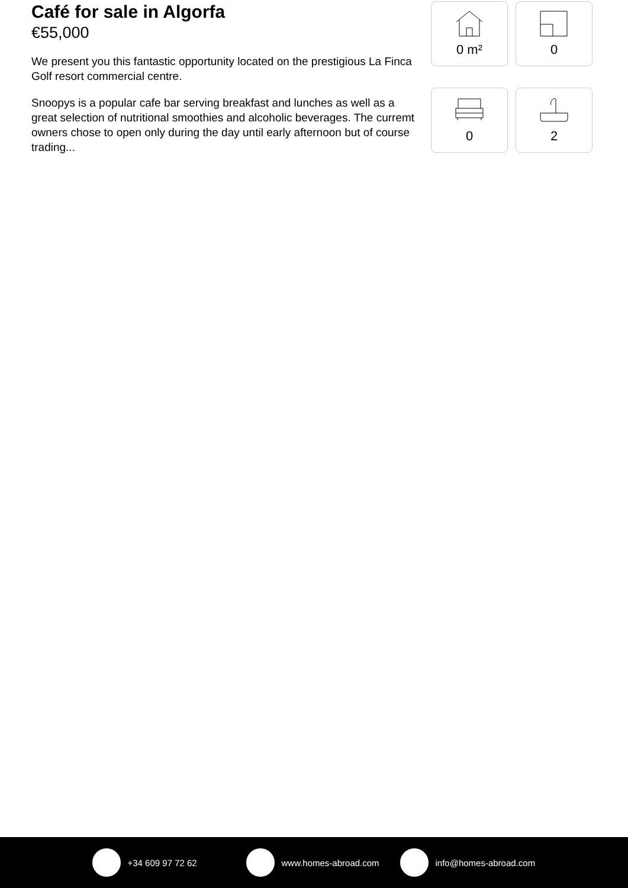Café for sale in Algorfa
€55,000
We present you this fantastic opportunity located on the prestigious La Finca Golf resort commercial centre.
Snoopys is a popular cafe bar serving breakfast and lunches as well as a great selection of nutritional smoothies and alcoholic beverages. The curremt owners chose to open only during the day until early afternoon but of course trading...
0 m²
0
0
2
+34 609 97 72 62 www.homes-abroad.com info@homes-abroad.com